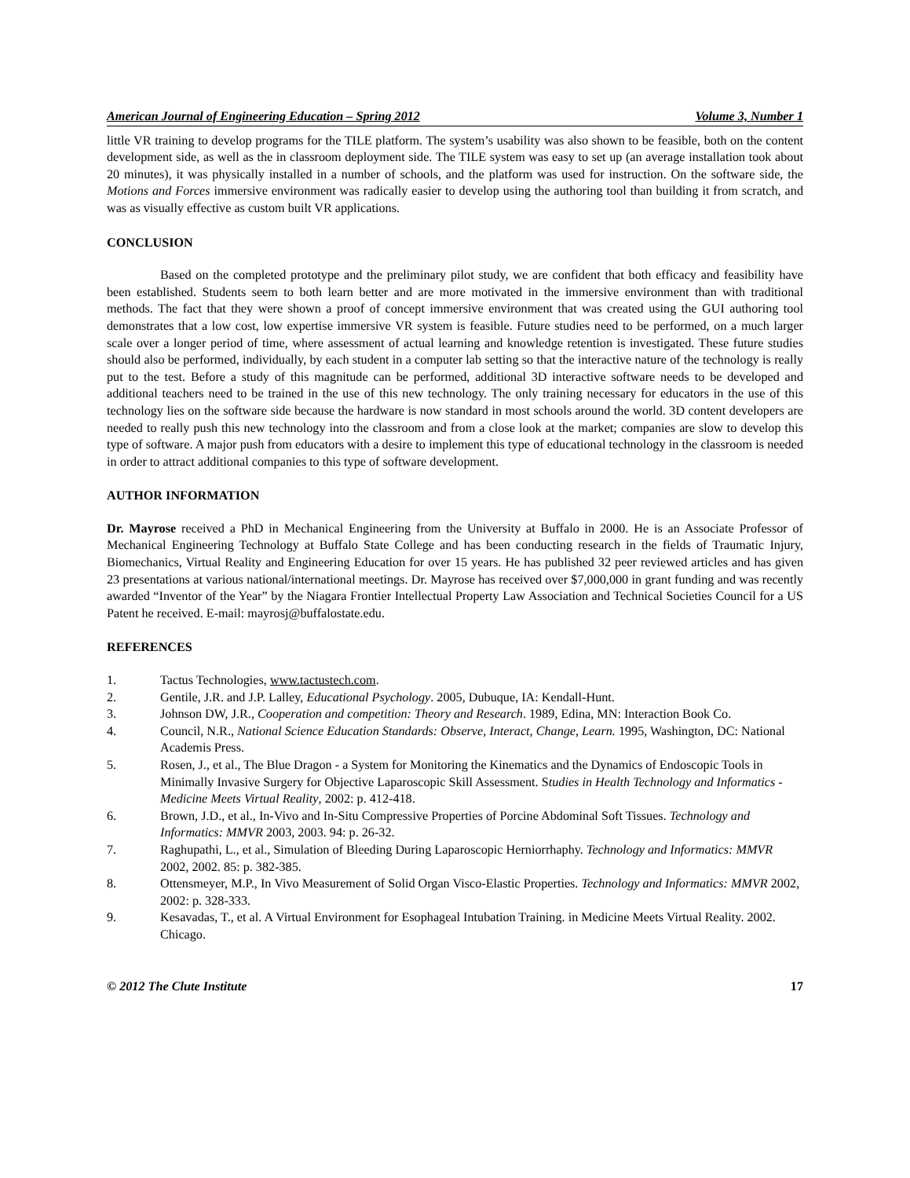American Journal of Engineering Education – Spring 2012 Volume 3, Number 1
little VR training to develop programs for the TILE platform. The system’s usability was also shown to be feasible, both on the content development side, as well as the in classroom deployment side. The TILE system was easy to set up (an average installation took about 20 minutes), it was physically installed in a number of schools, and the platform was used for instruction. On the software side, the Motions and Forces immersive environment was radically easier to develop using the authoring tool than building it from scratch, and was as visually effective as custom built VR applications.
CONCLUSION
Based on the completed prototype and the preliminary pilot study, we are confident that both efficacy and feasibility have been established. Students seem to both learn better and are more motivated in the immersive environment than with traditional methods. The fact that they were shown a proof of concept immersive environment that was created using the GUI authoring tool demonstrates that a low cost, low expertise immersive VR system is feasible. Future studies need to be performed, on a much larger scale over a longer period of time, where assessment of actual learning and knowledge retention is investigated. These future studies should also be performed, individually, by each student in a computer lab setting so that the interactive nature of the technology is really put to the test. Before a study of this magnitude can be performed, additional 3D interactive software needs to be developed and additional teachers need to be trained in the use of this new technology. The only training necessary for educators in the use of this technology lies on the software side because the hardware is now standard in most schools around the world. 3D content developers are needed to really push this new technology into the classroom and from a close look at the market; companies are slow to develop this type of software. A major push from educators with a desire to implement this type of educational technology in the classroom is needed in order to attract additional companies to this type of software development.
AUTHOR INFORMATION
Dr. Mayrose received a PhD in Mechanical Engineering from the University at Buffalo in 2000. He is an Associate Professor of Mechanical Engineering Technology at Buffalo State College and has been conducting research in the fields of Traumatic Injury, Biomechanics, Virtual Reality and Engineering Education for over 15 years. He has published 32 peer reviewed articles and has given 23 presentations at various national/international meetings. Dr. Mayrose has received over $7,000,000 in grant funding and was recently awarded “Inventor of the Year” by the Niagara Frontier Intellectual Property Law Association and Technical Societies Council for a US Patent he received. E-mail: mayrosj@buffalostate.edu.
REFERENCES
1. Tactus Technologies, www.tactustech.com.
2. Gentile, J.R. and J.P. Lalley, Educational Psychology. 2005, Dubuque, IA: Kendall-Hunt.
3. Johnson DW, J.R., Cooperation and competition: Theory and Research. 1989, Edina, MN: Interaction Book Co.
4. Council, N.R., National Science Education Standards: Observe, Interact, Change, Learn. 1995, Washington, DC: National Academis Press.
5. Rosen, J., et al., The Blue Dragon - a System for Monitoring the Kinematics and the Dynamics of Endoscopic Tools in Minimally Invasive Surgery for Objective Laparoscopic Skill Assessment. Studies in Health Technology and Informatics - Medicine Meets Virtual Reality, 2002: p. 412-418.
6. Brown, J.D., et al., In-Vivo and In-Situ Compressive Properties of Porcine Abdominal Soft Tissues. Technology and Informatics: MMVR 2003, 2003. 94: p. 26-32.
7. Raghupathi, L., et al., Simulation of Bleeding During Laparoscopic Herniorrhaphy. Technology and Informatics: MMVR 2002, 2002. 85: p. 382-385.
8. Ottensmeyer, M.P., In Vivo Measurement of Solid Organ Visco-Elastic Properties. Technology and Informatics: MMVR 2002, 2002: p. 328-333.
9. Kesavadas, T., et al. A Virtual Environment for Esophageal Intubation Training. in Medicine Meets Virtual Reality. 2002. Chicago.
© 2012 The Clute Institute 17